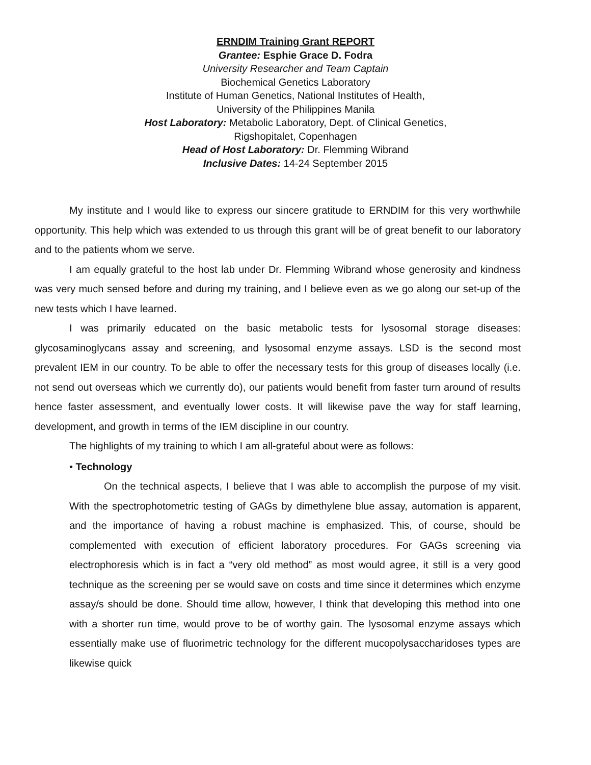ERNDIM Training Grant REPORT
Grantee: Esphie Grace D. Fodra
University Researcher and Team Captain
Biochemical Genetics Laboratory
Institute of Human Genetics, National Institutes of Health,
University of the Philippines Manila
Host Laboratory: Metabolic Laboratory, Dept. of Clinical Genetics,
Rigshopitalet, Copenhagen
Head of Host Laboratory: Dr. Flemming Wibrand
Inclusive Dates: 14-24 September 2015
My institute and I would like to express our sincere gratitude to ERNDIM for this very worthwhile opportunity. This help which was extended to us through this grant will be of great benefit to our laboratory and to the patients whom we serve.
I am equally grateful to the host lab under Dr. Flemming Wibrand whose generosity and kindness was very much sensed before and during my training, and I believe even as we go along our set-up of the new tests which I have learned.
I was primarily educated on the basic metabolic tests for lysosomal storage diseases: glycosaminoglycans assay and screening, and lysosomal enzyme assays. LSD is the second most prevalent IEM in our country. To be able to offer the necessary tests for this group of diseases locally (i.e. not send out overseas which we currently do), our patients would benefit from faster turn around of results hence faster assessment, and eventually lower costs. It will likewise pave the way for staff learning, development, and growth in terms of the IEM discipline in our country.
The highlights of my training to which I am all-grateful about were as follows:
• Technology
On the technical aspects, I believe that I was able to accomplish the purpose of my visit. With the spectrophotometric testing of GAGs by dimethylene blue assay, automation is apparent, and the importance of having a robust machine is emphasized. This, of course, should be complemented with execution of efficient laboratory procedures. For GAGs screening via electrophoresis which is in fact a “very old method” as most would agree, it still is a very good technique as the screening per se would save on costs and time since it determines which enzyme assay/s should be done. Should time allow, however, I think that developing this method into one with a shorter run time, would prove to be of worthy gain. The lysosomal enzyme assays which essentially make use of fluorimetric technology for the different mucopolysaccharidoses types are likewise quick